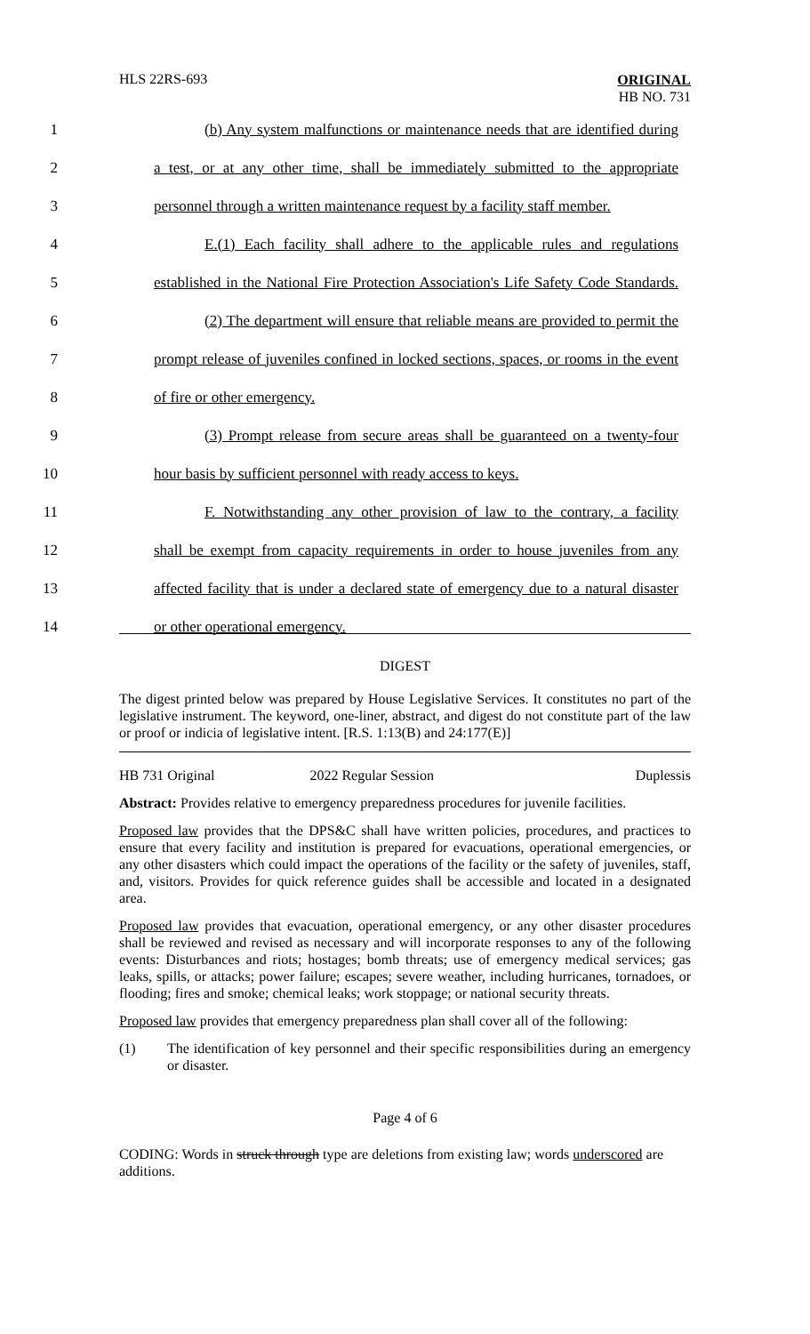HLS 22RS-693 ORIGINAL
HB NO. 731
1 (b) Any system malfunctions or maintenance needs that are identified during
2 a test, or at any other time, shall be immediately submitted to the appropriate
3 personnel through a written maintenance request by a facility staff member.
4 E.(1) Each facility shall adhere to the applicable rules and regulations
5 established in the National Fire Protection Association's Life Safety Code Standards.
6 (2) The department will ensure that reliable means are provided to permit the
7 prompt release of juveniles confined in locked sections, spaces, or rooms in the event
8 of fire or other emergency.
9 (3) Prompt release from secure areas shall be guaranteed on a twenty-four
10 hour basis by sufficient personnel with ready access to keys.
11 F. Notwithstanding any other provision of law to the contrary, a facility
12 shall be exempt from capacity requirements in order to house juveniles from any
13 affected facility that is under a declared state of emergency due to a natural disaster
14 or other operational emergency.
DIGEST
The digest printed below was prepared by House Legislative Services. It constitutes no part of the legislative instrument. The keyword, one-liner, abstract, and digest do not constitute part of the law or proof or indicia of legislative intent. [R.S. 1:13(B) and 24:177(E)]
HB 731 Original 2022 Regular Session Duplessis
Abstract: Provides relative to emergency preparedness procedures for juvenile facilities.
Proposed law provides that the DPS&C shall have written policies, procedures, and practices to ensure that every facility and institution is prepared for evacuations, operational emergencies, or any other disasters which could impact the operations of the facility or the safety of juveniles, staff, and, visitors. Provides for quick reference guides shall be accessible and located in a designated area.
Proposed law provides that evacuation, operational emergency, or any other disaster procedures shall be reviewed and revised as necessary and will incorporate responses to any of the following events: Disturbances and riots; hostages; bomb threats; use of emergency medical services; gas leaks, spills, or attacks; power failure; escapes; severe weather, including hurricanes, tornadoes, or flooding; fires and smoke; chemical leaks; work stoppage; or national security threats.
Proposed law provides that emergency preparedness plan shall cover all of the following:
(1) The identification of key personnel and their specific responsibilities during an emergency or disaster.
Page 4 of 6
CODING: Words in struck through type are deletions from existing law; words underscored are additions.